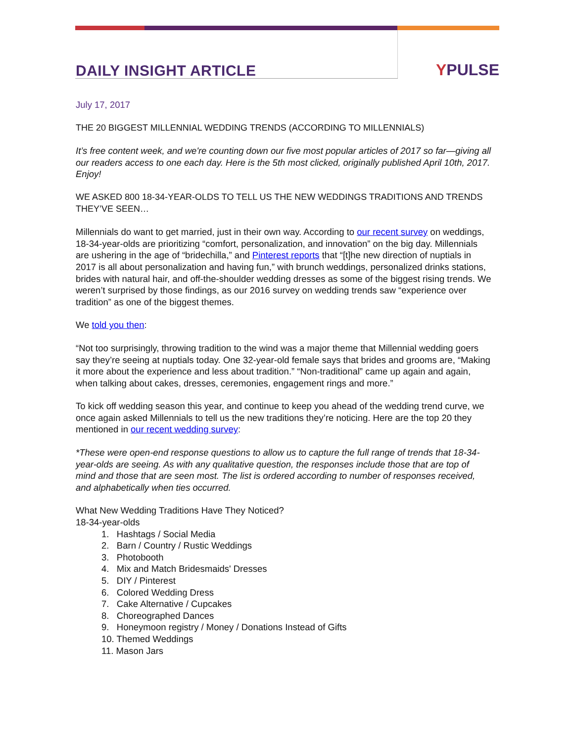DAILY INSIGHT ARTICLE
YPULSE
July 17, 2017
THE 20 BIGGEST MILLENNIAL WEDDING TRENDS (ACCORDING TO MILLENNIALS)
It’s free content week, and we're counting down our five most popular articles of 2017 so far—giving all our readers access to one each day. Here is the 5th most clicked, originally published April 10th, 2017. Enjoy!
WE ASKED 800 18-34-YEAR-OLDS TO TELL US THE NEW WEDDINGS TRADITIONS AND TRENDS THEY’VE SEEN…
Millennials do want to get married, just in their own way. According to our recent survey on weddings, 18-34-year-olds are prioritizing “comfort, personalization, and innovation” on the big day. Millennials are ushering in the age of “bridechilla,” and Pinterest reports that “[t]he new direction of nuptials in 2017 is all about personalization and having fun,” with brunch weddings, personalized drinks stations, brides with natural hair, and off-the-shoulder wedding dresses as some of the biggest rising trends. We weren’t surprised by those findings, as our 2016 survey on wedding trends saw “experience over tradition” as one of the biggest themes.
We told you then:
“Not too surprisingly, throwing tradition to the wind was a major theme that Millennial wedding goers say they’re seeing at nuptials today. One 32-year-old female says that brides and grooms are, “Making it more about the experience and less about tradition.” “Non-traditional” came up again and again, when talking about cakes, dresses, ceremonies, engagement rings and more.”
To kick off wedding season this year, and continue to keep you ahead of the wedding trend curve, we once again asked Millennials to tell us the new traditions they’re noticing. Here are the top 20 they mentioned in our recent wedding survey:
*These were open-end response questions to allow us to capture the full range of trends that 18-34-year-olds are seeing. As with any qualitative question, the responses include those that are top of mind and those that are seen most. The list is ordered according to number of responses received, and alphabetically when ties occurred.
What New Wedding Traditions Have They Noticed?
18-34-year-olds
1. Hashtags / Social Media
2. Barn / Country / Rustic Weddings
3. Photobooth
4. Mix and Match Bridesmaids' Dresses
5. DIY / Pinterest
6. Colored Wedding Dress
7. Cake Alternative / Cupcakes
8. Choreographed Dances
9. Honeymoon registry / Money / Donations Instead of Gifts
10. Themed Weddings
11. Mason Jars